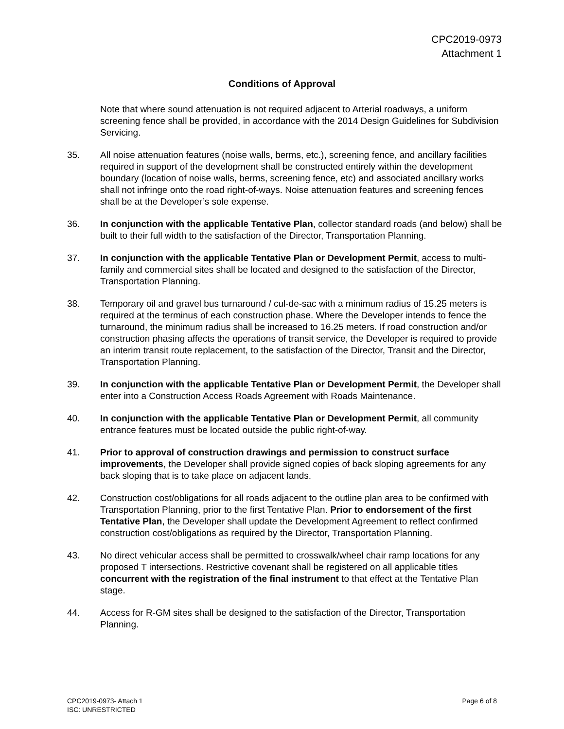CPC2019-0973
Attachment 1
Conditions of Approval
Note that where sound attenuation is not required adjacent to Arterial roadways, a uniform screening fence shall be provided, in accordance with the 2014 Design Guidelines for Subdivision Servicing.
35. All noise attenuation features (noise walls, berms, etc.), screening fence, and ancillary facilities required in support of the development shall be constructed entirely within the development boundary (location of noise walls, berms, screening fence, etc) and associated ancillary works shall not infringe onto the road right-of-ways. Noise attenuation features and screening fences shall be at the Developer’s sole expense.
36. In conjunction with the applicable Tentative Plan, collector standard roads (and below) shall be built to their full width to the satisfaction of the Director, Transportation Planning.
37. In conjunction with the applicable Tentative Plan or Development Permit, access to multi-family and commercial sites shall be located and designed to the satisfaction of the Director, Transportation Planning.
38. Temporary oil and gravel bus turnaround / cul-de-sac with a minimum radius of 15.25 meters is required at the terminus of each construction phase. Where the Developer intends to fence the turnaround, the minimum radius shall be increased to 16.25 meters. If road construction and/or construction phasing affects the operations of transit service, the Developer is required to provide an interim transit route replacement, to the satisfaction of the Director, Transit and the Director, Transportation Planning.
39. In conjunction with the applicable Tentative Plan or Development Permit, the Developer shall enter into a Construction Access Roads Agreement with Roads Maintenance.
40. In conjunction with the applicable Tentative Plan or Development Permit, all community entrance features must be located outside the public right-of-way.
41. Prior to approval of construction drawings and permission to construct surface improvements, the Developer shall provide signed copies of back sloping agreements for any back sloping that is to take place on adjacent lands.
42. Construction cost/obligations for all roads adjacent to the outline plan area to be confirmed with Transportation Planning, prior to the first Tentative Plan. Prior to endorsement of the first Tentative Plan, the Developer shall update the Development Agreement to reflect confirmed construction cost/obligations as required by the Director, Transportation Planning.
43. No direct vehicular access shall be permitted to crosswalk/wheel chair ramp locations for any proposed T intersections. Restrictive covenant shall be registered on all applicable titles concurrent with the registration of the final instrument to that effect at the Tentative Plan stage.
44. Access for R-GM sites shall be designed to the satisfaction of the Director, Transportation Planning.
CPC2019-0973- Attach 1
ISC: UNRESTRICTED
Page 6 of 8